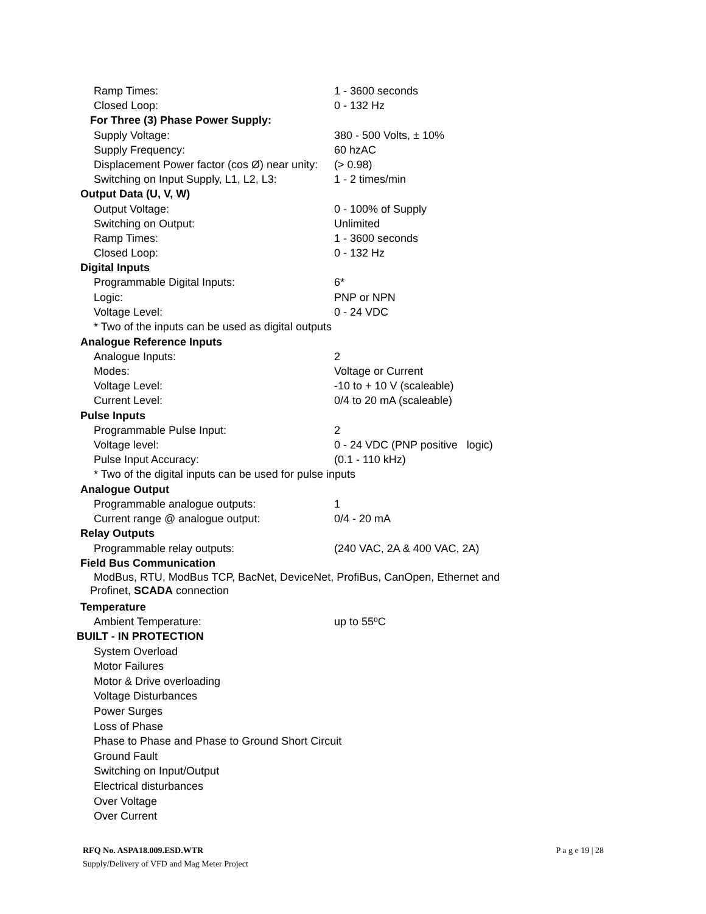Ramp Times: 1 - 3600 seconds
Closed Loop: 0 - 132 Hz
For Three (3) Phase Power Supply:
Supply Voltage: 380 - 500 Volts, ± 10%
Supply Frequency: 60 hzAC
Displacement Power factor (cos Ø) near unity: (> 0.98)
Switching on Input Supply, L1, L2, L3: 1 - 2 times/min
Output Data (U, V, W)
Output Voltage: 0 - 100% of Supply
Switching on Output: Unlimited
Ramp Times: 1 - 3600 seconds
Closed Loop: 0 - 132 Hz
Digital Inputs
Programmable Digital Inputs: 6*
Logic: PNP or NPN
Voltage Level: 0 - 24 VDC
* Two of the inputs can be used as digital outputs
Analogue Reference Inputs
Analogue Inputs: 2
Modes: Voltage or Current
Voltage Level: -10 to + 10 V (scaleable)
Current Level: 0/4 to 20 mA (scaleable)
Pulse Inputs
Programmable Pulse Input: 2
Voltage level: 0 - 24 VDC (PNP positive logic)
Pulse Input Accuracy: (0.1 - 110 kHz)
* Two of the digital inputs can be used for pulse inputs
Analogue Output
Programmable analogue outputs: 1
Current range @ analogue output: 0/4 - 20 mA
Relay Outputs
Programmable relay outputs: (240 VAC, 2A & 400 VAC, 2A)
Field Bus Communication
ModBus, RTU, ModBus TCP, BacNet, DeviceNet, ProfiBus, CanOpen, Ethernet and
Profinet, SCADA connection
Temperature
Ambient Temperature: up to 55ºC
BUILT - IN PROTECTION
System Overload
Motor Failures
Motor & Drive overloading
Voltage Disturbances
Power Surges
Loss of Phase
Phase to Phase and Phase to Ground Short Circuit
Ground Fault
Switching on Input/Output
Electrical disturbances
Over Voltage
Over Current
RFQ No. ASPA18.009.ESD.WTR P a g e 19 | 28
Supply/Delivery of VFD and Mag Meter Project